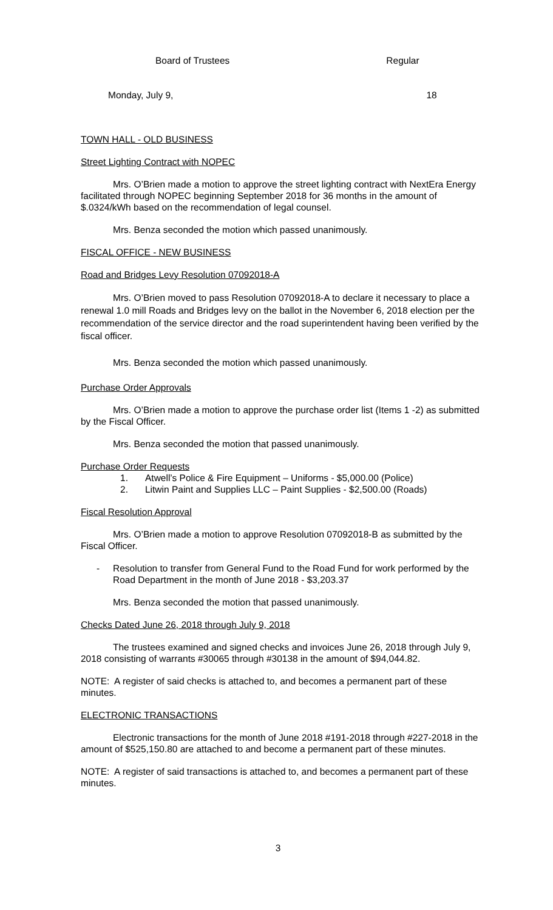Board of Trustees Regular
Monday, July 9, 18
TOWN HALL - OLD BUSINESS
Street Lighting Contract with NOPEC
Mrs. O’Brien made a motion to approve the street lighting contract with NextEra Energy facilitated through NOPEC beginning September 2018 for 36 months in the amount of $.0324/kWh based on the recommendation of legal counsel.
Mrs. Benza seconded the motion which passed unanimously.
FISCAL OFFICE - NEW BUSINESS
Road and Bridges Levy Resolution 07092018-A
Mrs. O’Brien moved to pass Resolution 07092018-A to declare it necessary to place a renewal 1.0 mill Roads and Bridges levy on the ballot in the November 6, 2018 election per the recommendation of the service director and the road superintendent having been verified by the fiscal officer.
Mrs. Benza seconded the motion which passed unanimously.
Purchase Order Approvals
Mrs. O’Brien made a motion to approve the purchase order list (Items 1 -2) as submitted by the Fiscal Officer.
Mrs. Benza seconded the motion that passed unanimously.
Purchase Order Requests
1. Atwell’s Police & Fire Equipment – Uniforms - $5,000.00 (Police)
2. Litwin Paint and Supplies LLC – Paint Supplies - $2,500.00 (Roads)
Fiscal Resolution Approval
Mrs. O’Brien made a motion to approve Resolution 07092018-B as submitted by the Fiscal Officer.
- Resolution to transfer from General Fund to the Road Fund for work performed by the Road Department in the month of June 2018 - $3,203.37
Mrs. Benza seconded the motion that passed unanimously.
Checks Dated June 26, 2018 through July 9, 2018
The trustees examined and signed checks and invoices June 26, 2018 through July 9, 2018 consisting of warrants #30065 through #30138 in the amount of $94,044.82.
NOTE: A register of said checks is attached to, and becomes a permanent part of these minutes.
ELECTRONIC TRANSACTIONS
Electronic transactions for the month of June 2018 #191-2018 through #227-2018 in the amount of $525,150.80 are attached to and become a permanent part of these minutes.
NOTE: A register of said transactions is attached to, and becomes a permanent part of these minutes.
3